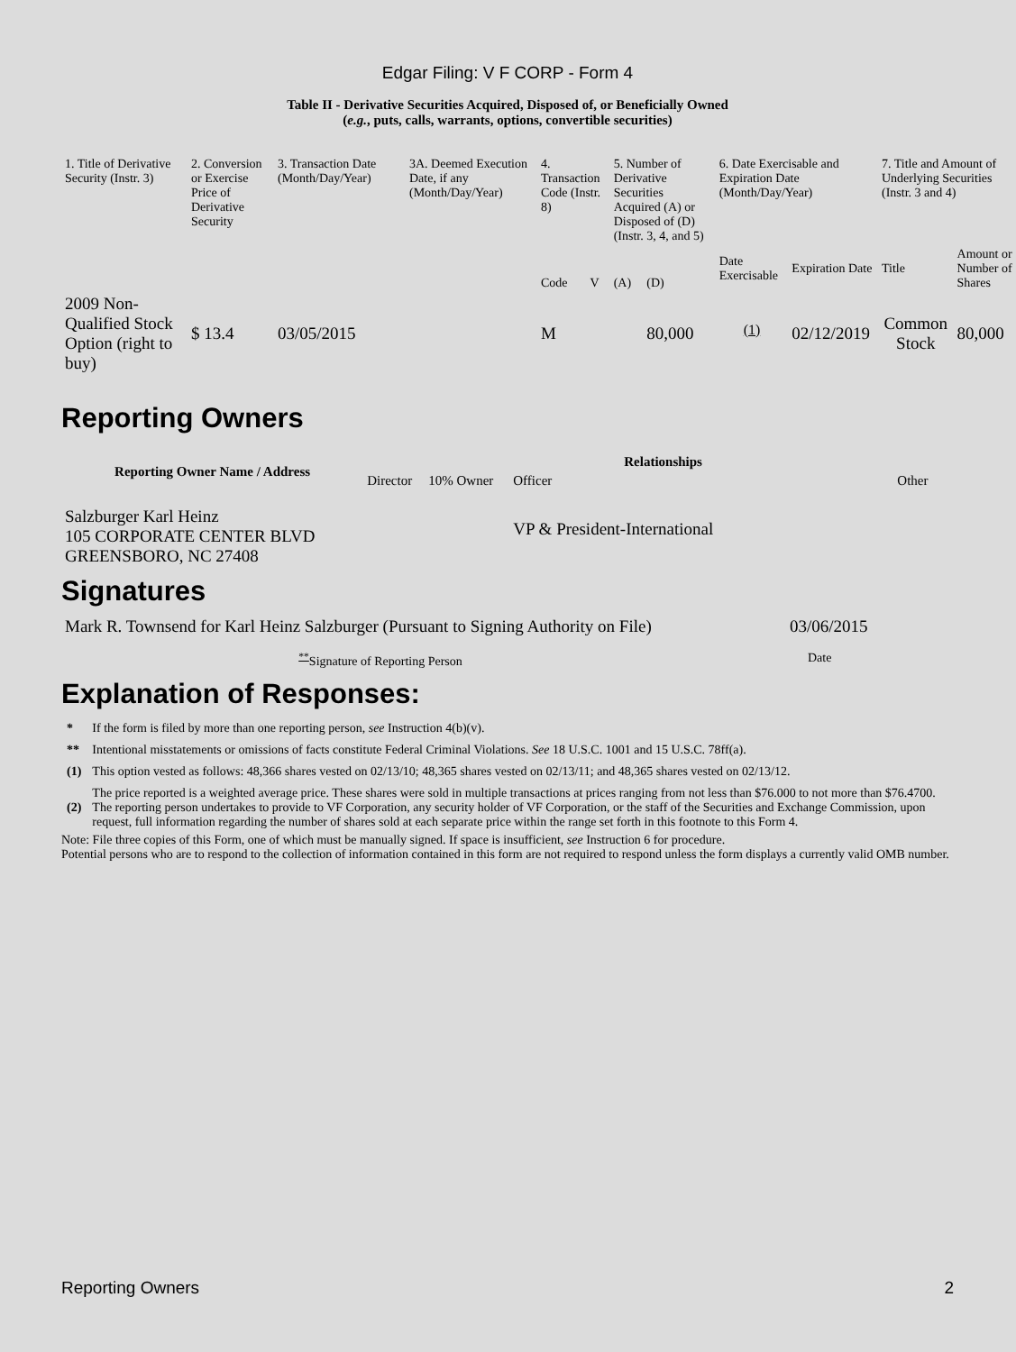Edgar Filing: V F CORP - Form 4
Table II - Derivative Securities Acquired, Disposed of, or Beneficially Owned
(e.g., puts, calls, warrants, options, convertible securities)
| 1. Title of Derivative Security (Instr. 3) | 2. Conversion or Exercise Price of Derivative Security | 3. Transaction Date (Month/Day/Year) | 3A. Deemed Execution Date, if any (Month/Day/Year) | 4. Transaction Code (Instr. 8) | | 5. Number of Derivative Securities Acquired (A) or Disposed of (D) (Instr. 3, 4, and 5) | | 6. Date Exercisable and Expiration Date (Month/Day/Year) | | 7. Title and Amount of Underlying Securities (Instr. 3 and 4) | |
| | | | | Code | V | (A) | (D) | Date Exercisable | Expiration Date | Title | Amount or Number of Shares |
| 2009 Non-Qualified Stock Option (right to buy) | $ 13.4 | 03/05/2015 | | M | | | 80,000 | <sup>(1)</sup> | 02/12/2019 | Common Stock | 80,000 |
Reporting Owners
| Reporting Owner Name / Address | Relationships | | | |
| --- | --- | --- | --- | --- |
| | Director | 10% Owner | Officer | Other |
| Salzburger Karl Heinz 105 CORPORATE CENTER BLVD GREENSBORO, NC 27408 | | | VP & President-International | |
Signatures
| Mark R. Townsend for Karl Heinz Salzburger (Pursuant to Signing Authority on File) | 03/06/2015 |
| <sup>**</sup> Signature of Reporting Person | Date |
Explanation of Responses:
| * | If the form is filed by more than one reporting person, see Instruction 4(b)(v). |
| ** | Intentional misstatements or omissions of facts constitute Federal Criminal Violations. See 18 U.S.C. 1001 and 15 U.S.C. 78ff(a). |
| (1) | This option vested as follows: 48,366 shares vested on 02/13/10; 48,365 shares vested on 02/13/11; and 48,365 shares vested on 02/13/12. |
| (2) | The price reported is a weighted average price. These shares were sold in multiple transactions at prices ranging from not less than $76.000 to not more than $76.4700. The reporting person undertakes to provide to VF Corporation, any security holder of VF Corporation, or the staff of the Securities and Exchange Commission, upon request, full information regarding the number of shares sold at each separate price within the range set forth in this footnote to this Form 4. |
Note: File three copies of this Form, one of which must be manually signed. If space is insufficient, see Instruction 6 for procedure.
Potential persons who are to respond to the collection of information contained in this form are not required to respond unless the form displays a currently valid OMB number.
Reporting Owners 2